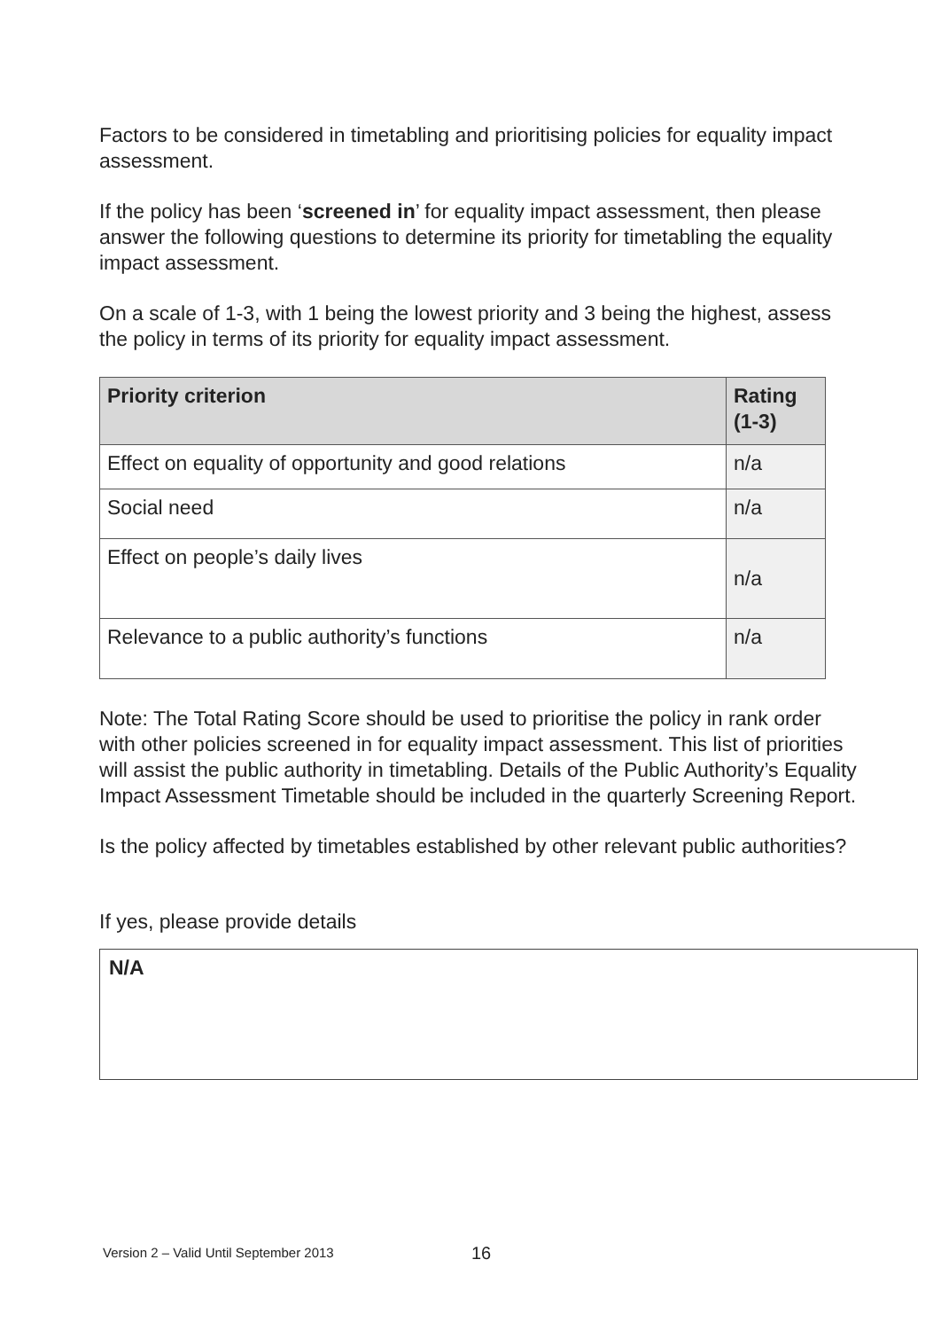Factors to be considered in timetabling and prioritising policies for equality impact assessment.
If the policy has been ‘screened in’ for equality impact assessment, then please answer the following questions to determine its priority for timetabling the equality impact assessment.
On a scale of 1-3, with 1 being the lowest priority and 3 being the highest, assess the policy in terms of its priority for equality impact assessment.
| Priority criterion | Rating (1-3) |
| --- | --- |
| Effect on equality of opportunity and good relations | n/a |
| Social need | n/a |
| Effect on people’s daily lives | n/a |
| Relevance to a public authority’s functions | n/a |
Note: The Total Rating Score should be used to prioritise the policy in rank order with other policies screened in for equality impact assessment. This list of priorities will assist the public authority in timetabling. Details of the Public Authority’s Equality Impact Assessment Timetable should be included in the quarterly Screening Report.
Is the policy affected by timetables established by other relevant public authorities?
If yes, please provide details
N/A
Version 2 – Valid Until September 2013
16